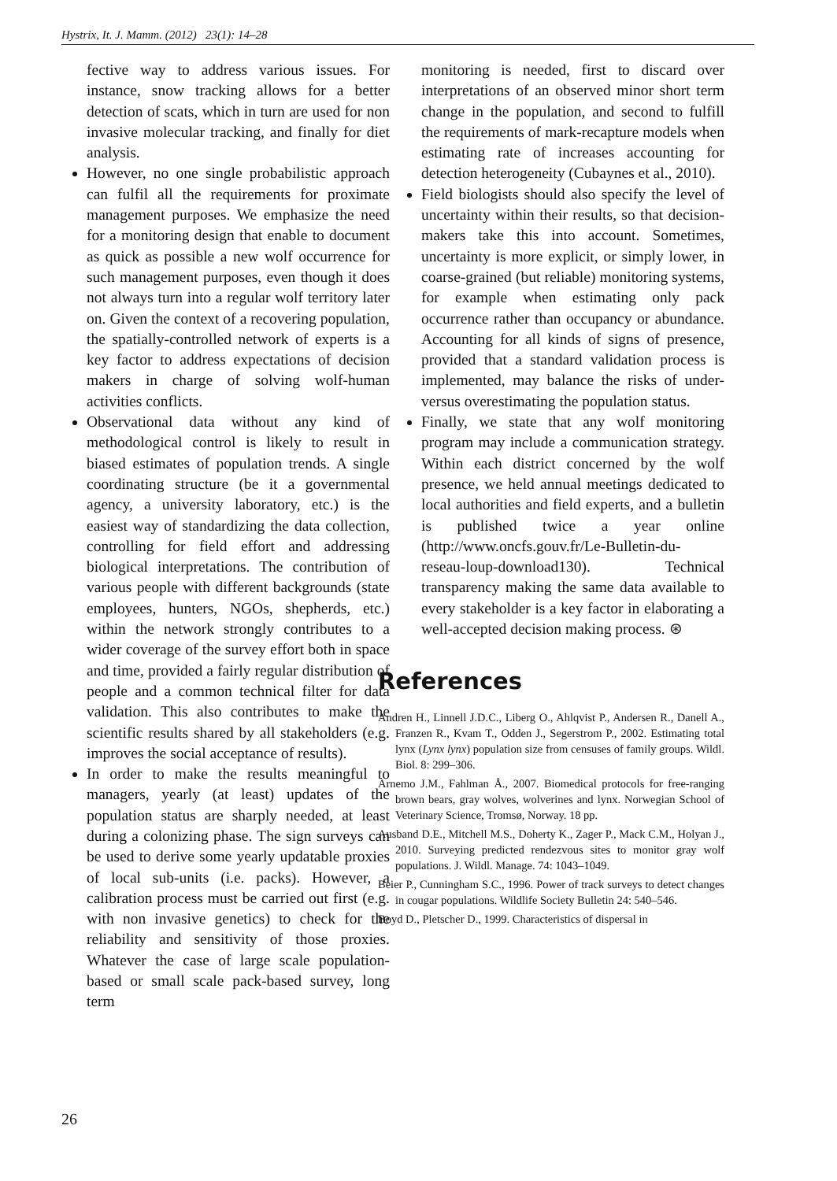Hystrix, It. J. Mamm. (2012) 23(1): 14–28
fective way to address various issues. For instance, snow tracking allows for a better detection of scats, which in turn are used for non invasive molecular tracking, and finally for diet analysis.
However, no one single probabilistic approach can fulfil all the requirements for proximate management purposes. We emphasize the need for a monitoring design that enable to document as quick as possible a new wolf occurrence for such management purposes, even though it does not always turn into a regular wolf territory later on. Given the context of a recovering population, the spatially-controlled network of experts is a key factor to address expectations of decision makers in charge of solving wolf-human activities conflicts.
Observational data without any kind of methodological control is likely to result in biased estimates of population trends. A single coordinating structure (be it a governmental agency, a university laboratory, etc.) is the easiest way of standardizing the data collection, controlling for field effort and addressing biological interpretations. The contribution of various people with different backgrounds (state employees, hunters, NGOs, shepherds, etc.) within the network strongly contributes to a wider coverage of the survey effort both in space and time, provided a fairly regular distribution of people and a common technical filter for data validation. This also contributes to make the scientific results shared by all stakeholders (e.g. improves the social acceptance of results).
In order to make the results meaningful to managers, yearly (at least) updates of the population status are sharply needed, at least during a colonizing phase. The sign surveys can be used to derive some yearly updatable proxies of local sub-units (i.e. packs). However, a calibration process must be carried out first (e.g. with non invasive genetics) to check for the reliability and sensitivity of those proxies. Whatever the case of large scale population-based or small scale pack-based survey, long term
monitoring is needed, first to discard over interpretations of an observed minor short term change in the population, and second to fulfill the requirements of mark-recapture models when estimating rate of increases accounting for detection heterogeneity (Cubaynes et al., 2010).
Field biologists should also specify the level of uncertainty within their results, so that decision-makers take this into account. Sometimes, uncertainty is more explicit, or simply lower, in coarse-grained (but reliable) monitoring systems, for example when estimating only pack occurrence rather than occupancy or abundance. Accounting for all kinds of signs of presence, provided that a standard validation process is implemented, may balance the risks of under- versus overestimating the population status.
Finally, we state that any wolf monitoring program may include a communication strategy. Within each district concerned by the wolf presence, we held annual meetings dedicated to local authorities and field experts, and a bulletin is published twice a year online (http://www.oncfs.gouv.fr/Le-Bulletin-du-reseau-loup-download130). Technical transparency making the same data available to every stakeholder is a key factor in elaborating a well-accepted decision making process. ⊛
References
Andren H., Linnell J.D.C., Liberg O., Ahlqvist P., Andersen R., Danell A., Franzen R., Kvam T., Odden J., Segerstrom P., 2002. Estimating total lynx (Lynx lynx) population size from censuses of family groups. Wildl. Biol. 8: 299–306.
Arnemo J.M., Fahlman Å., 2007. Biomedical protocols for free-ranging brown bears, gray wolves, wolverines and lynx. Norwegian School of Veterinary Science, Tromsø, Norway. 18 pp.
Ausband D.E., Mitchell M.S., Doherty K., Zager P., Mack C.M., Holyan J., 2010. Surveying predicted rendezvous sites to monitor gray wolf populations. J. Wildl. Manage. 74: 1043–1049.
Beier P., Cunningham S.C., 1996. Power of track surveys to detect changes in cougar populations. Wildlife Society Bulletin 24: 540–546.
Boyd D., Pletscher D., 1999. Characteristics of dispersal in
26